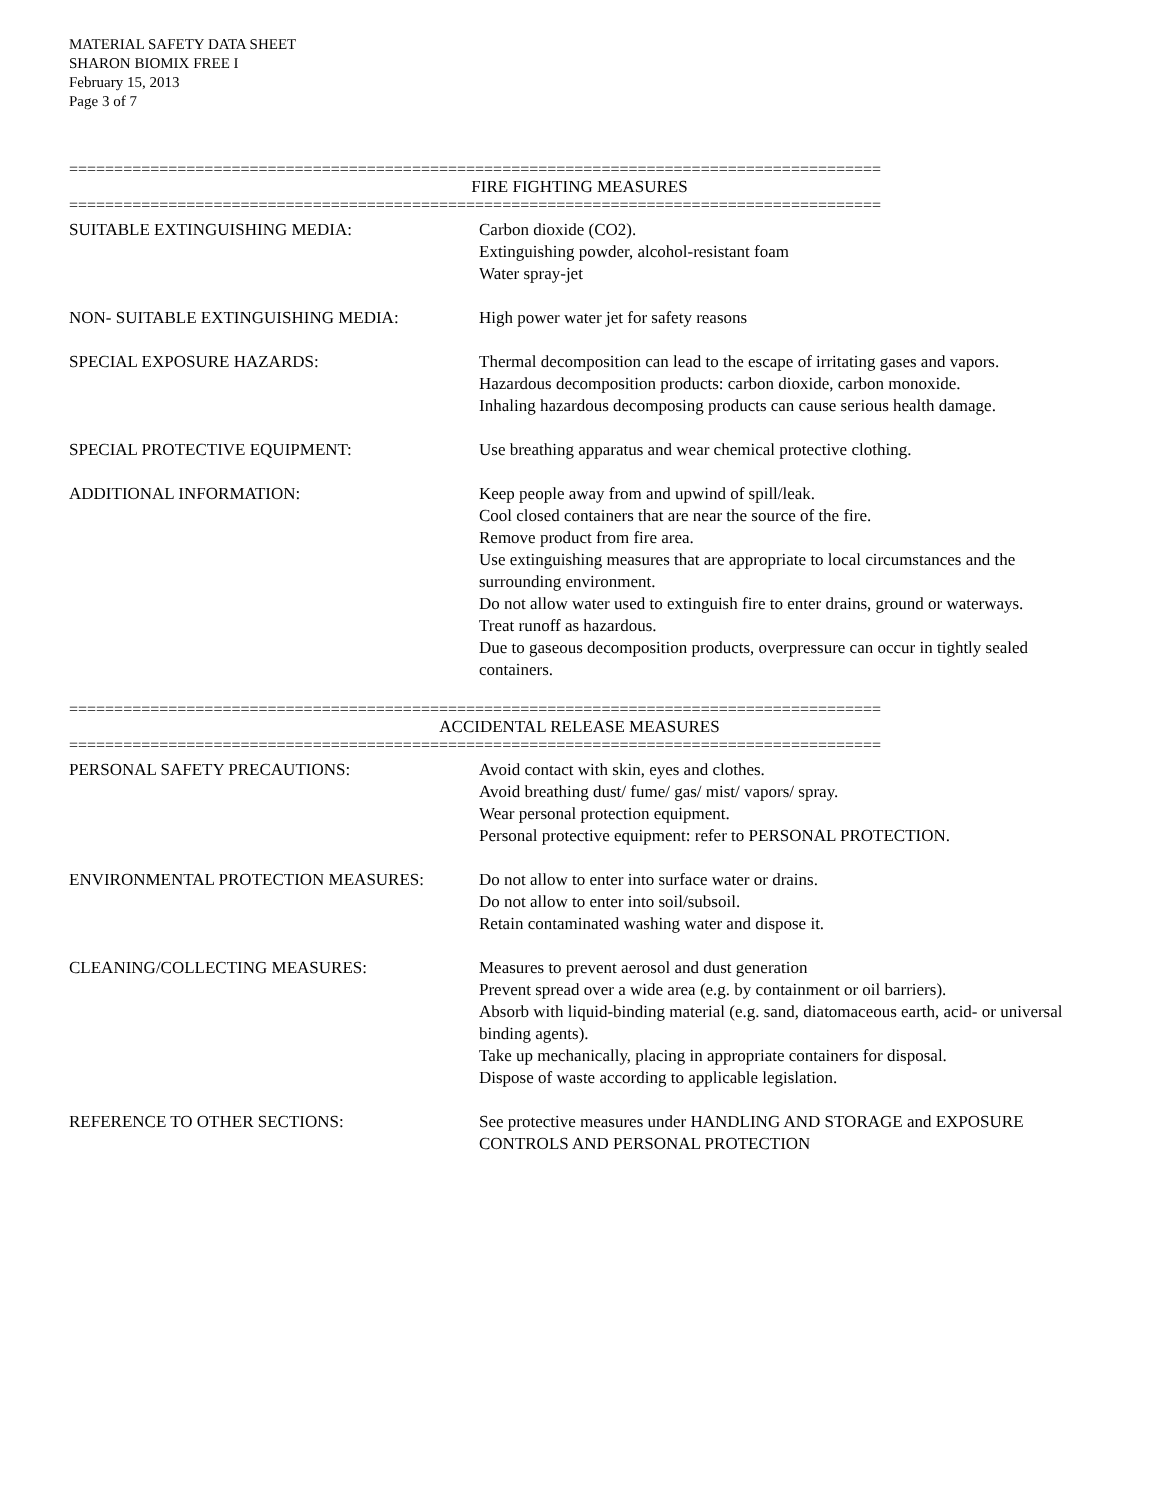MATERIAL SAFETY DATA SHEET
SHARON BIOMIX FREE I
February 15, 2013
Page 3 of 7
==========================================================================================
FIRE FIGHTING MEASURES
==========================================================================================
SUITABLE EXTINGUISHING MEDIA: Carbon dioxide (CO2).
Extinguishing powder, alcohol-resistant foam
Water spray-jet
NON- SUITABLE EXTINGUISHING MEDIA: High power water jet for safety reasons
SPECIAL EXPOSURE HAZARDS: Thermal decomposition can lead to the escape of irritating gases and vapors.
Hazardous decomposition products: carbon dioxide, carbon monoxide.
Inhaling hazardous decomposing products can cause serious health damage.
SPECIAL PROTECTIVE EQUIPMENT: Use breathing apparatus and wear chemical protective clothing.
ADDITIONAL INFORMATION: Keep people away from and upwind of spill/leak.
Cool closed containers that are near the source of the fire.
Remove product from fire area.
Use extinguishing measures that are appropriate to local circumstances and the surrounding environment.
Do not allow water used to extinguish fire to enter drains, ground or waterways.
Treat runoff as hazardous.
Due to gaseous decomposition products, overpressure can occur in tightly sealed containers.
==========================================================================================
ACCIDENTAL RELEASE MEASURES
==========================================================================================
PERSONAL SAFETY PRECAUTIONS: Avoid contact with skin, eyes and clothes.
Avoid breathing dust/ fume/ gas/ mist/ vapors/ spray.
Wear personal protection equipment.
Personal protective equipment: refer to PERSONAL PROTECTION.
ENVIRONMENTAL PROTECTION MEASURES: Do not allow to enter into surface water or drains.
Do not allow to enter into soil/subsoil.
Retain contaminated washing water and dispose it.
CLEANING/COLLECTING MEASURES: Measures to prevent aerosol and dust generation
Prevent spread over a wide area (e.g. by containment or oil barriers).
Absorb with liquid-binding material (e.g. sand, diatomaceous earth, acid- or universal binding agents).
Take up mechanically, placing in appropriate containers for disposal.
Dispose of waste according to applicable legislation.
REFERENCE TO OTHER SECTIONS: See protective measures under HANDLING AND STORAGE and EXPOSURE CONTROLS AND PERSONAL PROTECTION